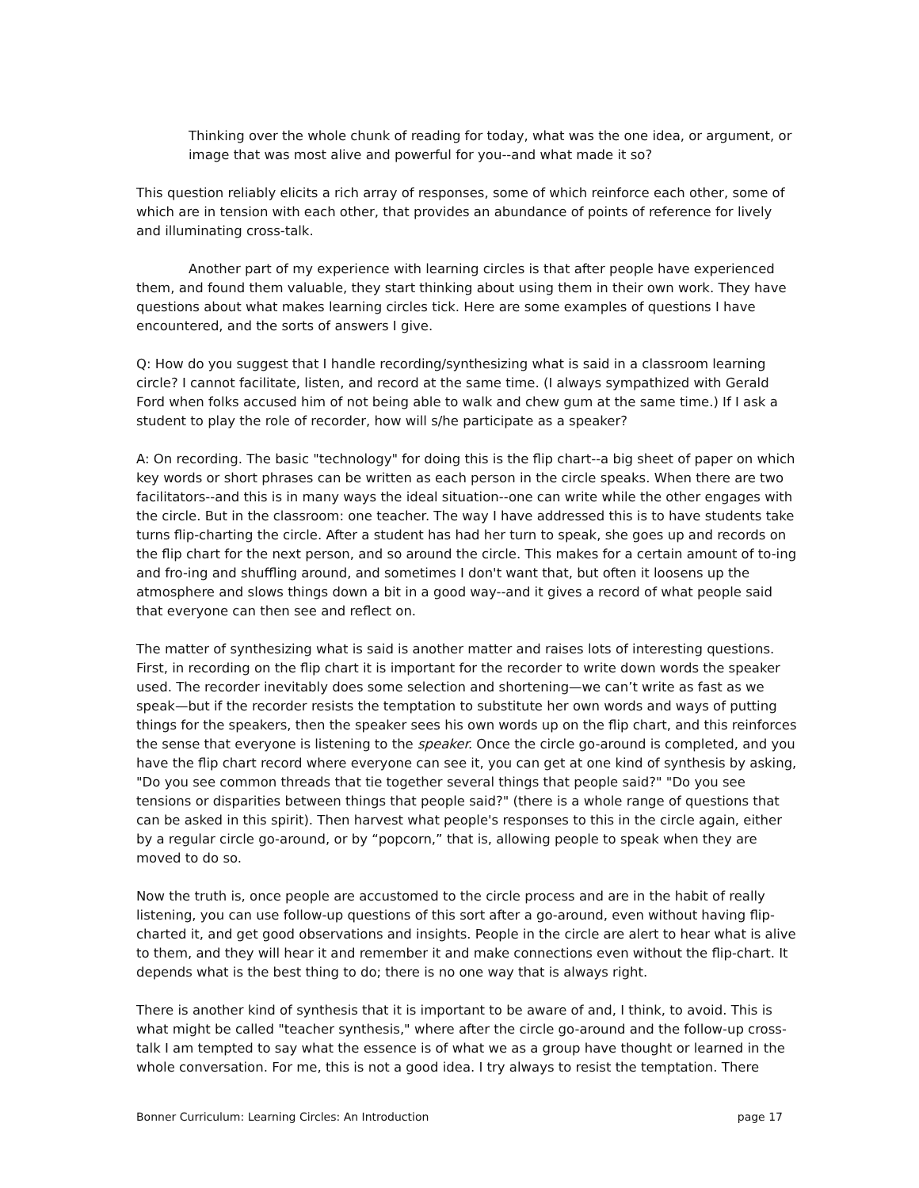Thinking over the whole chunk of reading for today, what was the one idea, or argument, or image that was most alive and powerful for you--and what made it so?
This question reliably elicits a rich array of responses, some of which reinforce each other, some of which are in tension with each other, that provides an abundance of points of reference for lively and illuminating cross-talk.
Another part of my experience with learning circles is that after people have experienced them, and found them valuable, they start thinking about using them in their own work. They have questions about what makes learning circles tick. Here are some examples of questions I have encountered, and the sorts of answers I give.
Q: How do you suggest that I handle recording/synthesizing what is said in a classroom learning circle? I cannot facilitate, listen, and record at the same time. (I always sympathized with Gerald Ford when folks accused him of not being able to walk and chew gum at the same time.) If I ask a student to play the role of recorder, how will s/he participate as a speaker?
A: On recording. The basic "technology" for doing this is the flip chart--a big sheet of paper on which key words or short phrases can be written as each person in the circle speaks. When there are two facilitators--and this is in many ways the ideal situation--one can write while the other engages with the circle. But in the classroom: one teacher. The way I have addressed this is to have students take turns flip-charting the circle. After a student has had her turn to speak, she goes up and records on the flip chart for the next person, and so around the circle. This makes for a certain amount of to-ing and fro-ing and shuffling around, and sometimes I don't want that, but often it loosens up the atmosphere and slows things down a bit in a good way--and it gives a record of what people said that everyone can then see and reflect on.
The matter of synthesizing what is said is another matter and raises lots of interesting questions. First, in recording on the flip chart it is important for the recorder to write down words the speaker used. The recorder inevitably does some selection and shortening—we can’t write as fast as we speak—but if the recorder resists the temptation to substitute her own words and ways of putting things for the speakers, then the speaker sees his own words up on the flip chart, and this reinforces the sense that everyone is listening to the speaker. Once the circle go-around is completed, and you have the flip chart record where everyone can see it, you can get at one kind of synthesis by asking, "Do you see common threads that tie together several things that people said?" "Do you see tensions or disparities between things that people said?" (there is a whole range of questions that can be asked in this spirit). Then harvest what people's responses to this in the circle again, either by a regular circle go-around, or by “popcorn,” that is, allowing people to speak when they are moved to do so.
Now the truth is, once people are accustomed to the circle process and are in the habit of really listening, you can use follow-up questions of this sort after a go-around, even without having flip-charted it, and get good observations and insights. People in the circle are alert to hear what is alive to them, and they will hear it and remember it and make connections even without the flip-chart. It depends what is the best thing to do; there is no one way that is always right.
There is another kind of synthesis that it is important to be aware of and, I think, to avoid. This is what might be called "teacher synthesis," where after the circle go-around and the follow-up cross-talk I am tempted to say what the essence is of what we as a group have thought or learned in the whole conversation. For me, this is not a good idea. I try always to resist the temptation. There
Bonner Curriculum: Learning Circles: An Introduction page 17